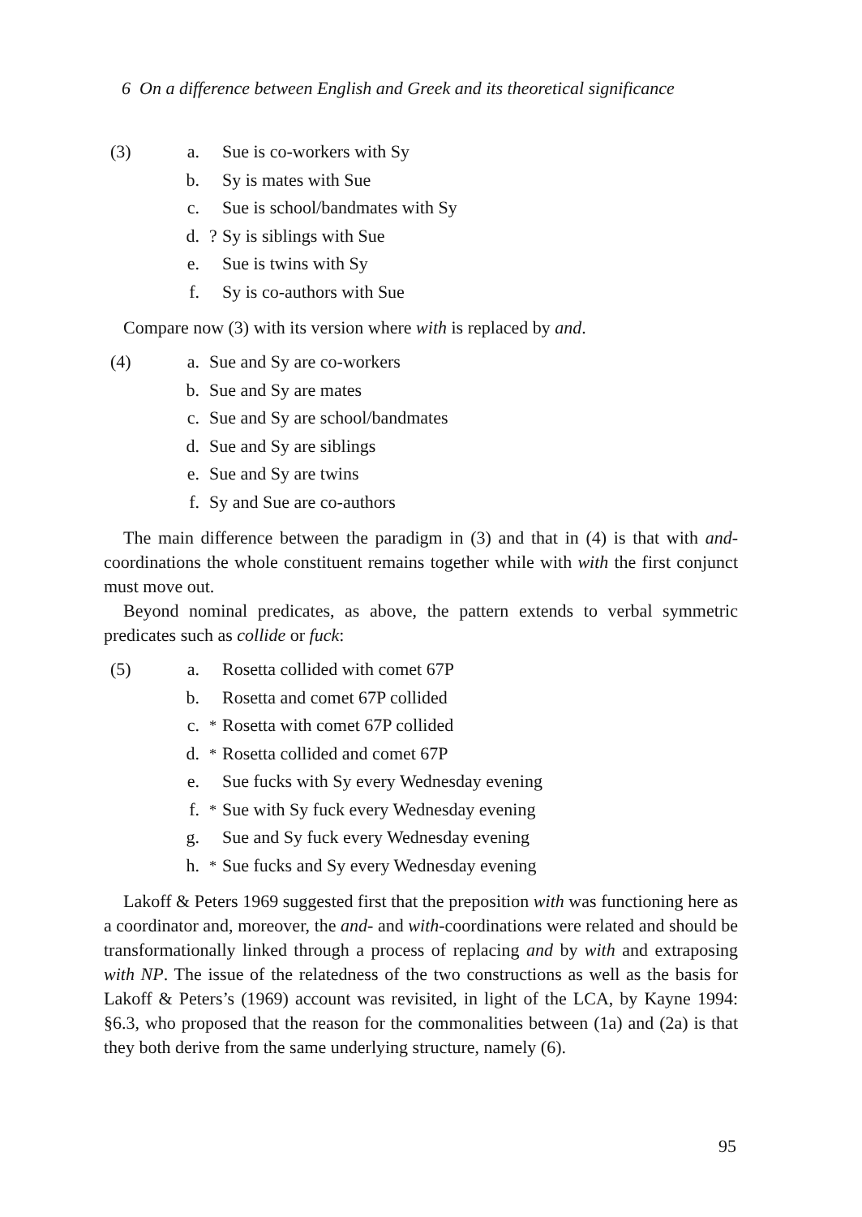6 On a difference between English and Greek and its theoretical significance
(3)
a. Sue is co-workers with Sy
b. Sy is mates with Sue
c. Sue is school/bandmates with Sy
d.? Sy is siblings with Sue
e. Sue is twins with Sy
f. Sy is co-authors with Sue
Compare now (3) with its version where with is replaced by and.
(4)
a. Sue and Sy are co-workers
b. Sue and Sy are mates
c. Sue and Sy are school/bandmates
d. Sue and Sy are siblings
e. Sue and Sy are twins
f. Sy and Sue are co-authors
The main difference between the paradigm in (3) and that in (4) is that with and-coordinations the whole constituent remains together while with with the first conjunct must move out.
Beyond nominal predicates, as above, the pattern extends to verbal symmetric predicates such as collide or fuck:
(5)
a. Rosetta collided with comet 67P
b. Rosetta and comet 67P collided
c.<sup>*</sup> Rosetta with comet 67P collided
d.<sup>*</sup> Rosetta collided and comet 67P
e. Sue fucks with Sy every Wednesday evening
f.<sup>*</sup> Sue with Sy fuck every Wednesday evening
g. Sue and Sy fuck every Wednesday evening
h.<sup>*</sup> Sue fucks and Sy every Wednesday evening
Lakoff & Peters 1969 suggested first that the preposition with was functioning here as a coordinator and, moreover, the and- and with-coordinations were related and should be transformationally linked through a process of replacing and by with and extraposing with NP. The issue of the relatedness of the two constructions as well as the basis for Lakoff & Peters’s (1969) account was revisited, in light of the LCA, by Kayne 1994: §6.3, who proposed that the reason for the commonalities between (1a) and (2a) is that they both derive from the same underlying structure, namely (6).
95